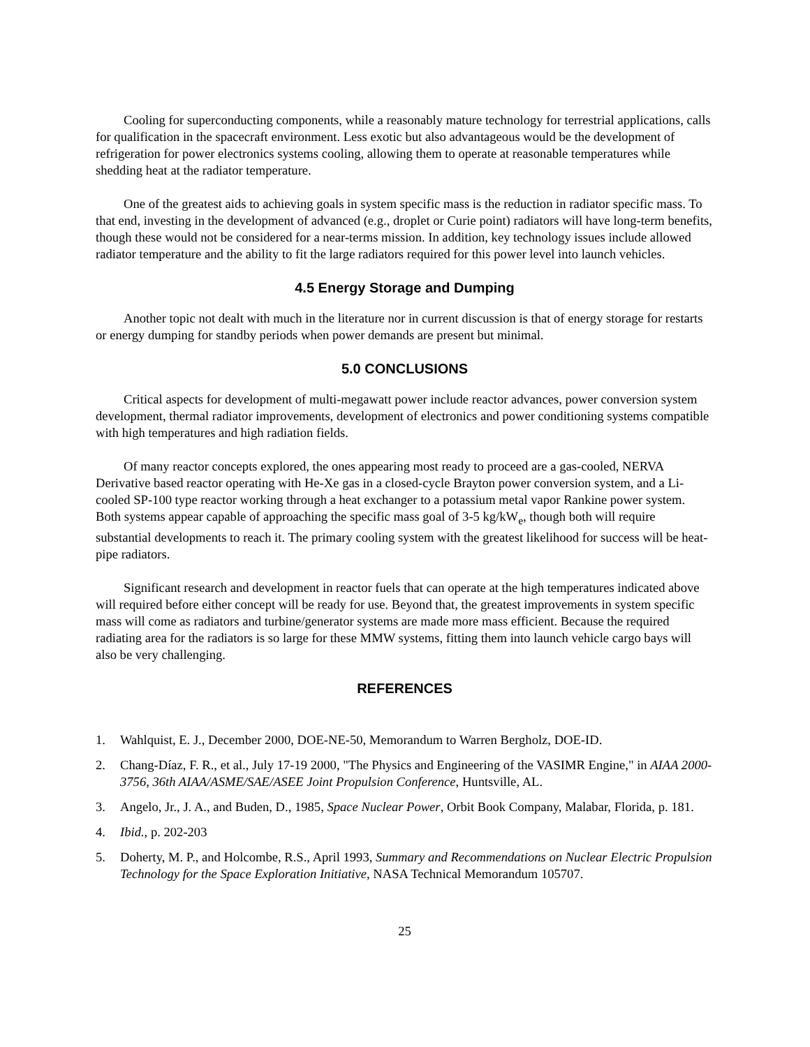Cooling for superconducting components, while a reasonably mature technology for terrestrial applications, calls for qualification in the spacecraft environment. Less exotic but also advantageous would be the development of refrigeration for power electronics systems cooling, allowing them to operate at reasonable temperatures while shedding heat at the radiator temperature.
One of the greatest aids to achieving goals in system specific mass is the reduction in radiator specific mass. To that end, investing in the development of advanced (e.g., droplet or Curie point) radiators will have long-term benefits, though these would not be considered for a near-terms mission. In addition, key technology issues include allowed radiator temperature and the ability to fit the large radiators required for this power level into launch vehicles.
4.5 Energy Storage and Dumping
Another topic not dealt with much in the literature nor in current discussion is that of energy storage for restarts or energy dumping for standby periods when power demands are present but minimal.
5.0 CONCLUSIONS
Critical aspects for development of multi-megawatt power include reactor advances, power conversion system development, thermal radiator improvements, development of electronics and power conditioning systems compatible with high temperatures and high radiation fields.
Of many reactor concepts explored, the ones appearing most ready to proceed are a gas-cooled, NERVA Derivative based reactor operating with He-Xe gas in a closed-cycle Brayton power conversion system, and a Li-cooled SP-100 type reactor working through a heat exchanger to a potassium metal vapor Rankine power system. Both systems appear capable of approaching the specific mass goal of 3-5 kg/kW<sub>e</sub>, though both will require substantial developments to reach it. The primary cooling system with the greatest likelihood for success will be heat-pipe radiators.
Significant research and development in reactor fuels that can operate at the high temperatures indicated above will required before either concept will be ready for use. Beyond that, the greatest improvements in system specific mass will come as radiators and turbine/generator systems are made more mass efficient. Because the required radiating area for the radiators is so large for these MMW systems, fitting them into launch vehicle cargo bays will also be very challenging.
REFERENCES
1. Wahlquist, E. J., December 2000, DOE-NE-50, Memorandum to Warren Bergholz, DOE-ID.
2. Chang-Díaz, F. R., et al., July 17-19 2000, "The Physics and Engineering of the VASIMR Engine," in AIAA 2000-3756, 36th AIAA/ASME/SAE/ASEE Joint Propulsion Conference, Huntsville, AL.
3. Angelo, Jr., J. A., and Buden, D., 1985, Space Nuclear Power, Orbit Book Company, Malabar, Florida, p. 181.
4. Ibid., p. 202-203
5. Doherty, M. P., and Holcombe, R.S., April 1993, Summary and Recommendations on Nuclear Electric Propulsion Technology for the Space Exploration Initiative, NASA Technical Memorandum 105707.
25